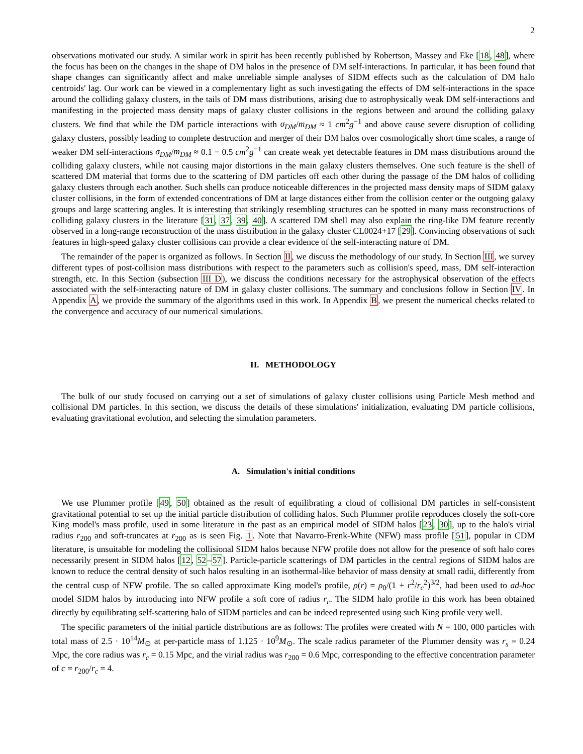2
observations motivated our study. A similar work in spirit has been recently published by Robertson, Massey and Eke [18, 48], where the focus has been on the changes in the shape of DM halos in the presence of DM self-interactions. In particular, it has been found that shape changes can significantly affect and make unreliable simple analyses of SIDM effects such as the calculation of DM halo centroids' lag. Our work can be viewed in a complementary light as such investigating the effects of DM self-interactions in the space around the colliding galaxy clusters, in the tails of DM mass distributions, arising due to astrophysically weak DM self-interactions and manifesting in the projected mass density maps of galaxy cluster collisions in the regions between and around the colliding galaxy clusters. We find that while the DM particle interactions with σ<sub>DM</sub>/m<sub>DM</sub> ≈ 1 cm<sup>2</sup>g<sup>−1</sup> and above cause severe disruption of colliding galaxy clusters, possibly leading to complete destruction and merger of their DM halos over cosmologically short time scales, a range of weaker DM self-interactions σ<sub>DM</sub>/m<sub>DM</sub> ≈ 0.1 − 0.5 cm<sup>2</sup>g<sup>−1</sup> can create weak yet detectable features in DM mass distributions around the colliding galaxy clusters, while not causing major distortions in the main galaxy clusters themselves. One such feature is the shell of scattered DM material that forms due to the scattering of DM particles off each other during the passage of the DM halos of colliding galaxy clusters through each another. Such shells can produce noticeable differences in the projected mass density maps of SIDM galaxy cluster collisions, in the form of extended concentrations of DM at large distances either from the collision center or the outgoing galaxy groups and large scattering angles. It is interesting that strikingly resembling structures can be spotted in many mass reconstructions of colliding galaxy clusters in the literature [31, 37, 39, 40]. A scattered DM shell may also explain the ring-like DM feature recently observed in a long-range reconstruction of the mass distribution in the galaxy cluster CL0024+17 [29]. Convincing observations of such features in high-speed galaxy cluster collisions can provide a clear evidence of the self-interacting nature of DM.
The remainder of the paper is organized as follows. In Section II, we discuss the methodology of our study. In Section III, we survey different types of post-collision mass distributions with respect to the parameters such as collision's speed, mass, DM self-interaction strength, etc. In this Section (subsection III D), we discuss the conditions necessary for the astrophysical observation of the effects associated with the self-interacting nature of DM in galaxy cluster collisions. The summary and conclusions follow in Section IV. In Appendix A, we provide the summary of the algorithms used in this work. In Appendix B, we present the numerical checks related to the convergence and accuracy of our numerical simulations.
II. METHODOLOGY
The bulk of our study focused on carrying out a set of simulations of galaxy cluster collisions using Particle Mesh method and collisional DM particles. In this section, we discuss the details of these simulations' initialization, evaluating DM particle collisions, evaluating gravitational evolution, and selecting the simulation parameters.
A. Simulation's initial conditions
We use Plummer profile [49, 50] obtained as the result of equilibrating a cloud of collisional DM particles in self-consistent gravitational potential to set up the initial particle distribution of colliding halos. Such Plummer profile reproduces closely the soft-core King model's mass profile, used in some literature in the past as an empirical model of SIDM halos [23, 30], up to the halo's virial radius r<sub>200</sub> and soft-truncates at r<sub>200</sub> as is seen Fig. 1. Note that Navarro-Frenk-White (NFW) mass profile [51], popular in CDM literature, is unsuitable for modeling the collisional SIDM halos because NFW profile does not allow for the presence of soft halo cores necessarily present in SIDM halos [12, 52–57]. Particle-particle scatterings of DM particles in the central regions of SIDM halos are known to reduce the central density of such halos resulting in an isothermal-like behavior of mass density at small radii, differently from the central cusp of NFW profile. The so called approximate King model's profile, ρ(r) = ρ<sub>0</sub>/(1 + r<sup>2</sup>/r<sub>c</sub><sup>2</sup>)<sup>3/2</sup>, had been used to ad-hoc model SIDM halos by introducing into NFW profile a soft core of radius r<sub>c</sub>. The SIDM halo profile in this work has been obtained directly by equilibrating self-scattering halo of SIDM particles and can be indeed represented using such King profile very well.
The specific parameters of the initial particle distributions are as follows: The profiles were created with N = 100, 000 particles with total mass of 2.5 · 10<sup>14</sup>M<sub>⊙</sub> at per-particle mass of 1.125 · 10<sup>9</sup>M<sub>⊙</sub>. The scale radius parameter of the Plummer density was r<sub>s</sub> = 0.24 Mpc, the core radius was r<sub>c</sub> = 0.15 Mpc, and the virial radius was r<sub>200</sub> = 0.6 Mpc, corresponding to the effective concentration parameter of c = r<sub>200</sub>/r<sub>c</sub> = 4.